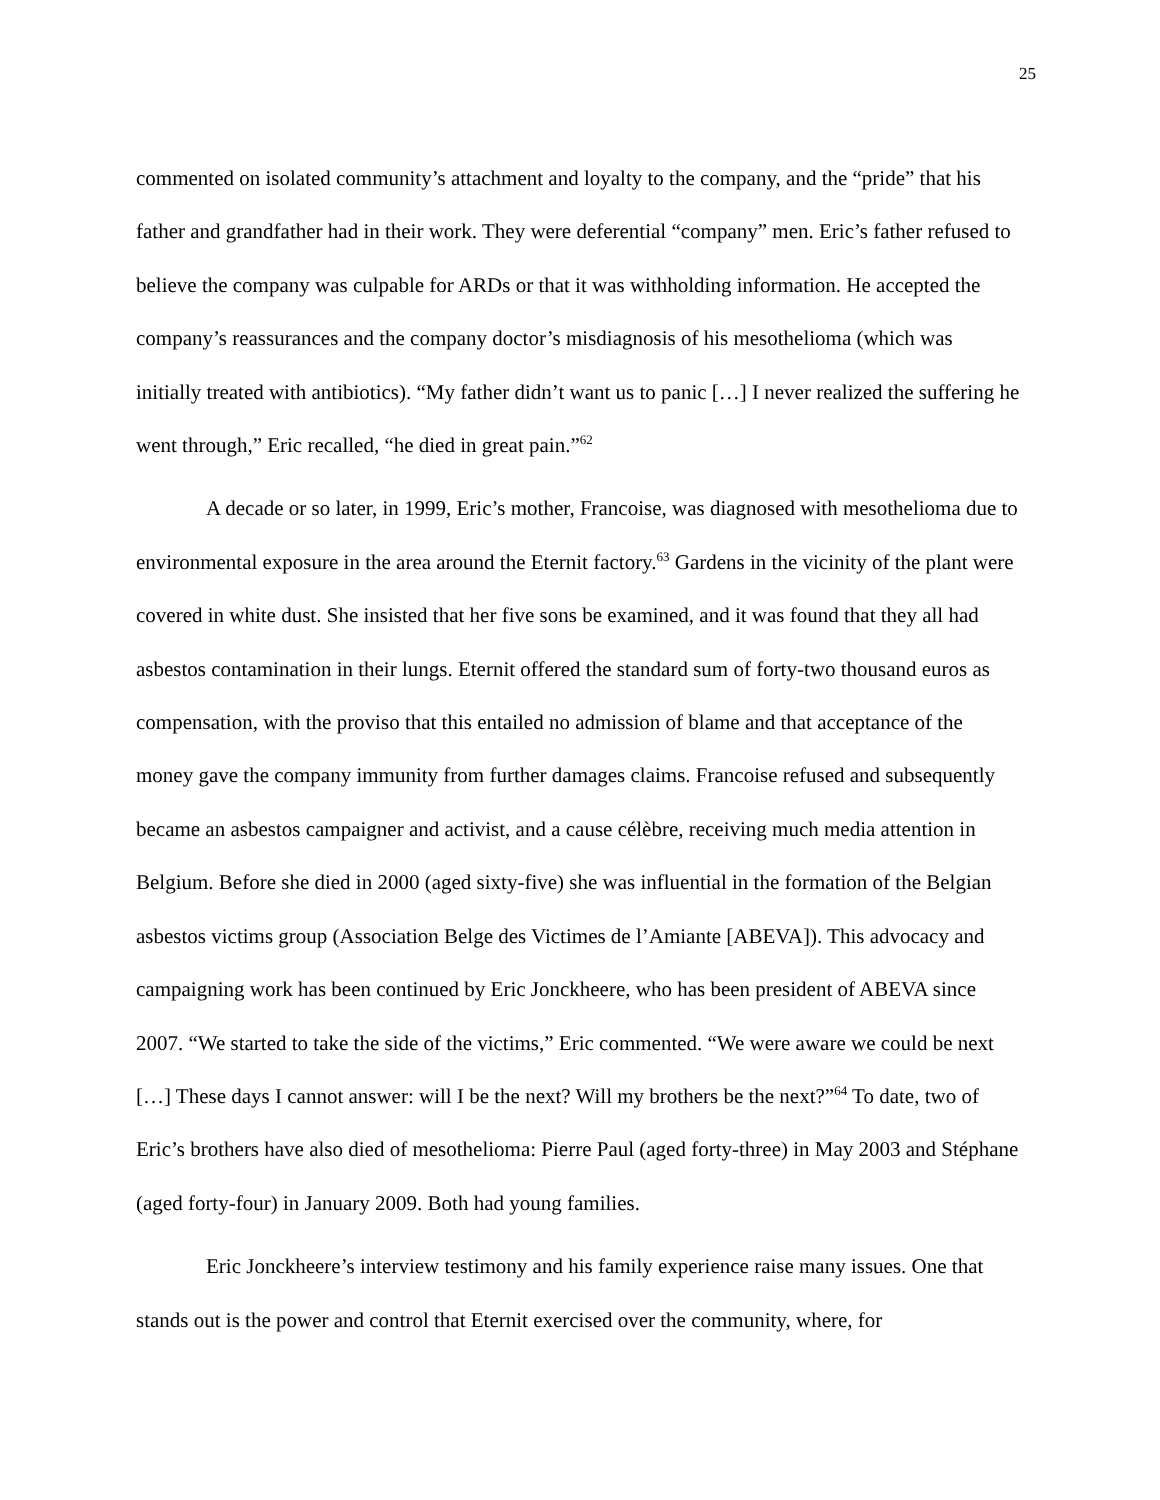25
commented on isolated community’s attachment and loyalty to the company, and the “pride” that his father and grandfather had in their work. They were deferential “company” men. Eric’s father refused to believe the company was culpable for ARDs or that it was withholding information. He accepted the company’s reassurances and the company doctor’s misdiagnosis of his mesothelioma (which was initially treated with antibiotics). “My father didn’t want us to panic […] I never realized the suffering he went through,” Eric recalled, “he died in great pain.”<sup>62</sup>
A decade or so later, in 1999, Eric’s mother, Francoise, was diagnosed with mesothelioma due to environmental exposure in the area around the Eternit factory.<sup>63</sup> Gardens in the vicinity of the plant were covered in white dust. She insisted that her five sons be examined, and it was found that they all had asbestos contamination in their lungs. Eternit offered the standard sum of forty-two thousand euros as compensation, with the proviso that this entailed no admission of blame and that acceptance of the money gave the company immunity from further damages claims. Francoise refused and subsequently became an asbestos campaigner and activist, and a cause célèbre, receiving much media attention in Belgium. Before she died in 2000 (aged sixty-five) she was influential in the formation of the Belgian asbestos victims group (Association Belge des Victimes de l’Amiante [ABEVA]). This advocacy and campaigning work has been continued by Eric Jonckheere, who has been president of ABEVA since 2007. “We started to take the side of the victims,” Eric commented. “We were aware we could be next […] These days I cannot answer: will I be the next? Will my brothers be the next?”<sup>64</sup> To date, two of Eric’s brothers have also died of mesothelioma: Pierre Paul (aged forty-three) in May 2003 and Stéphane (aged forty-four) in January 2009. Both had young families.
Eric Jonckheere’s interview testimony and his family experience raise many issues. One that stands out is the power and control that Eternit exercised over the community, where, for